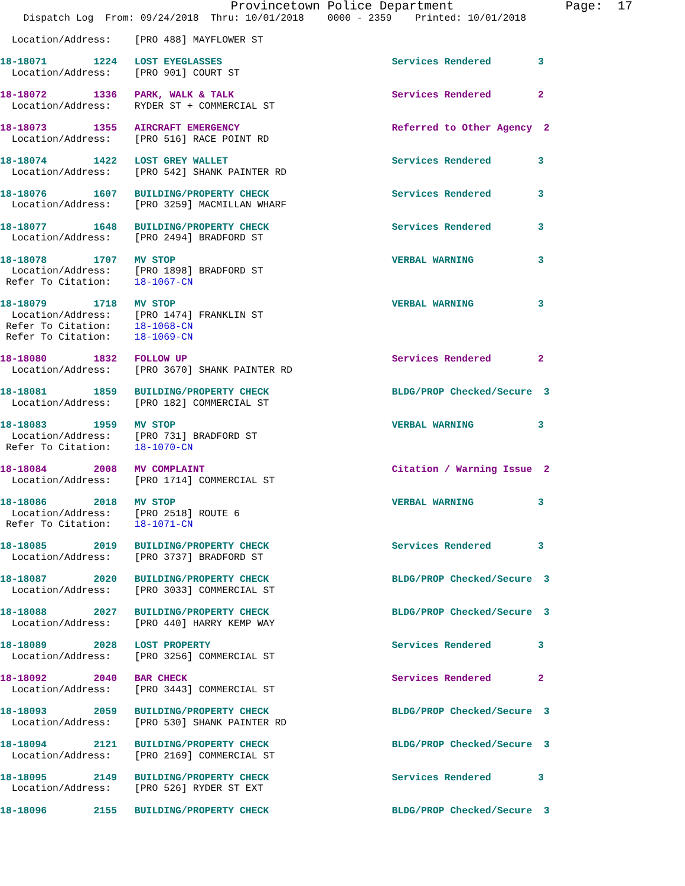Provincetown Police Department               Page:  17
    Dispatch Log  From: 09/24/2018  Thru: 10/01/2018    0000 - 2359    Printed: 10/01/2018

  Location/Address:    [PRO 488] MAYFLOWER ST
18-18071        1224   LOST EYEGLASSES                             Services Rendered        3
  Location/Address:    [PRO 901] COURT ST
18-18072        1336   PARK, WALK & TALK                           Services Rendered        2
  Location/Address:    RYDER ST + COMMERCIAL ST
18-18073        1355   AIRCRAFT EMERGENCY                          Referred to Other Agency  2
  Location/Address:    [PRO 516] RACE POINT RD
18-18074        1422   LOST GREY WALLET                            Services Rendered        3
  Location/Address:    [PRO 542] SHANK PAINTER RD
18-18076        1607   BUILDING/PROPERTY CHECK                     Services Rendered        3
  Location/Address:    [PRO 3259] MACMILLAN WHARF
18-18077        1648   BUILDING/PROPERTY CHECK                     Services Rendered        3
  Location/Address:    [PRO 2494] BRADFORD ST
18-18078        1707   MV STOP                                     VERBAL WARNING           3
  Location/Address:    [PRO 1898] BRADFORD ST
 Refer To Citation:    18-1067-CN
18-18079        1718   MV STOP                                     VERBAL WARNING           3
  Location/Address:    [PRO 1474] FRANKLIN ST
 Refer To Citation:    18-1068-CN
 Refer To Citation:    18-1069-CN
18-18080        1832   FOLLOW UP                                   Services Rendered        2
  Location/Address:    [PRO 3670] SHANK PAINTER RD
18-18081        1859   BUILDING/PROPERTY CHECK                     BLDG/PROP Checked/Secure  3
  Location/Address:    [PRO 182] COMMERCIAL ST
18-18083        1959   MV STOP                                     VERBAL WARNING           3
  Location/Address:    [PRO 731] BRADFORD ST
 Refer To Citation:    18-1070-CN
18-18084        2008   MV COMPLAINT                                Citation / Warning Issue  2
  Location/Address:    [PRO 1714] COMMERCIAL ST
18-18086        2018   MV STOP                                     VERBAL WARNING           3
  Location/Address:    [PRO 2518] ROUTE 6
 Refer To Citation:    18-1071-CN
18-18085        2019   BUILDING/PROPERTY CHECK                     Services Rendered        3
  Location/Address:    [PRO 3737] BRADFORD ST
18-18087        2020   BUILDING/PROPERTY CHECK                     BLDG/PROP Checked/Secure  3
  Location/Address:    [PRO 3033] COMMERCIAL ST
18-18088        2027   BUILDING/PROPERTY CHECK                     BLDG/PROP Checked/Secure  3
  Location/Address:    [PRO 440] HARRY KEMP WAY
18-18089        2028   LOST PROPERTY                               Services Rendered        3
  Location/Address:    [PRO 3256] COMMERCIAL ST
18-18092        2040   BAR CHECK                                   Services Rendered        2
  Location/Address:    [PRO 3443] COMMERCIAL ST
18-18093        2059   BUILDING/PROPERTY CHECK                     BLDG/PROP Checked/Secure  3
  Location/Address:    [PRO 530] SHANK PAINTER RD
18-18094        2121   BUILDING/PROPERTY CHECK                     BLDG/PROP Checked/Secure  3
  Location/Address:    [PRO 2169] COMMERCIAL ST
18-18095        2149   BUILDING/PROPERTY CHECK                     Services Rendered        3
  Location/Address:    [PRO 526] RYDER ST EXT
18-18096        2155   BUILDING/PROPERTY CHECK                     BLDG/PROP Checked/Secure  3